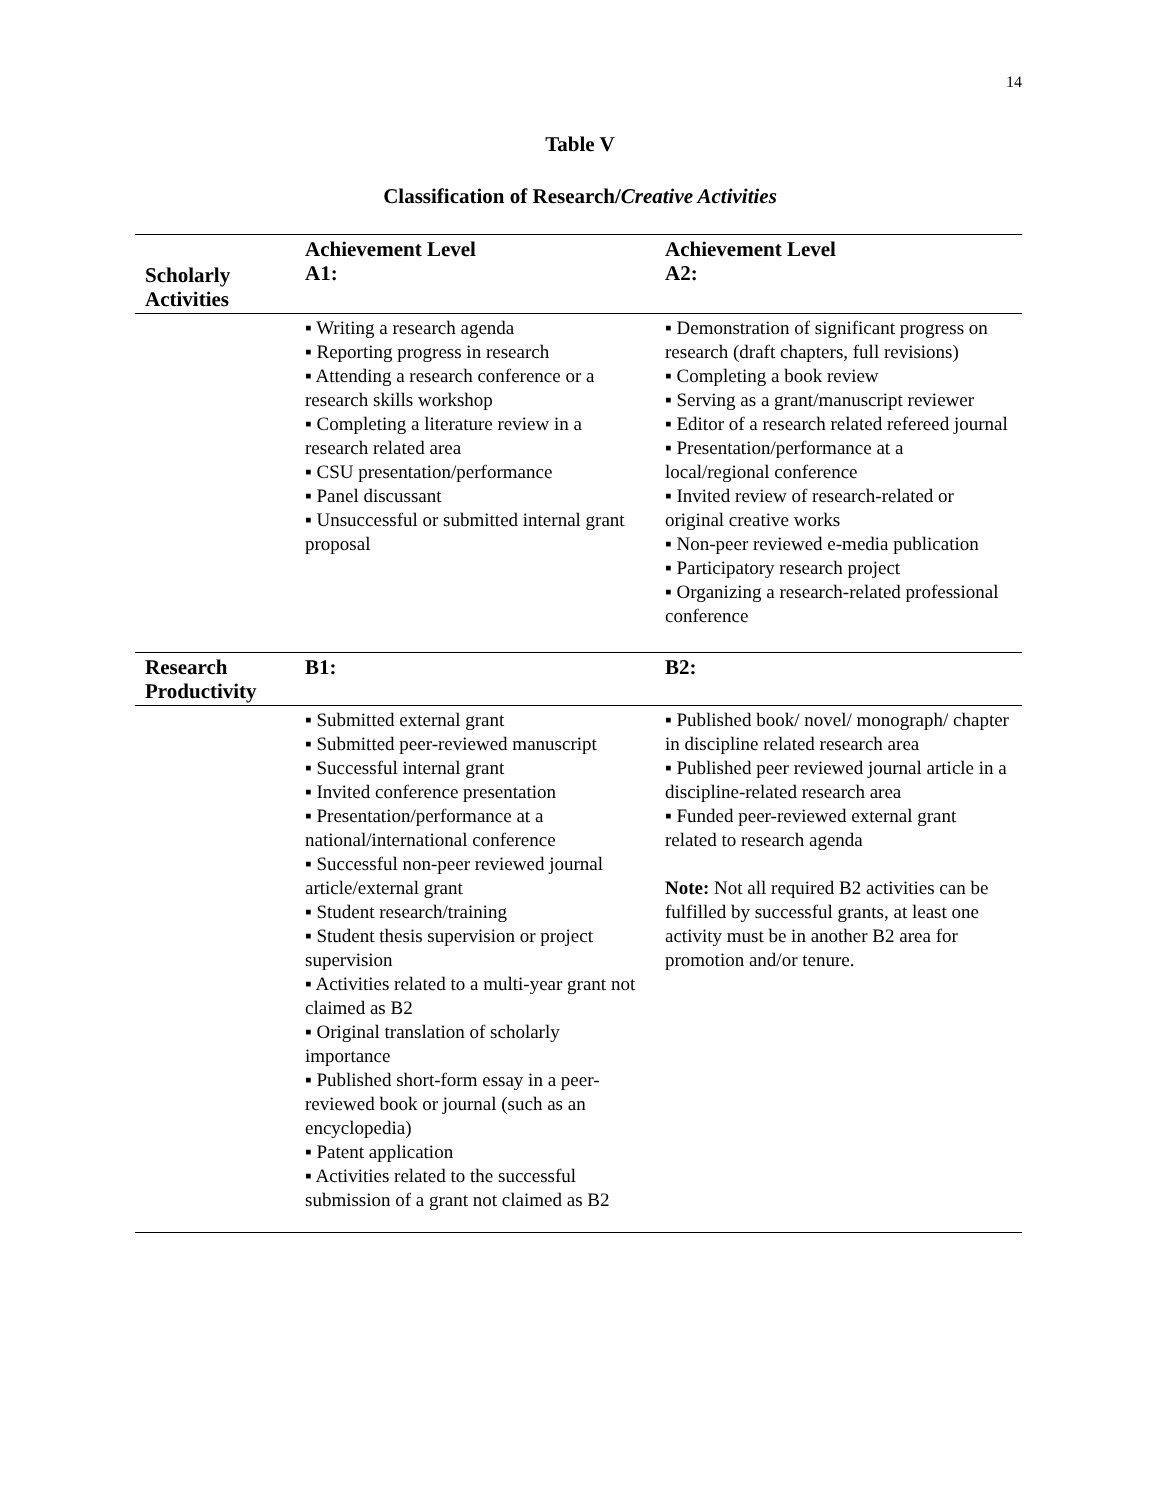14
Table V
Classification of Research/Creative Activities
| Scholarly Activities | Achievement Level A1: | Achievement Level A2: |
| --- | --- | --- |
| | ▪ Writing a research agenda ▪ Reporting progress in research ▪ Attending a research conference or a research skills workshop ▪ Completing a literature review in a research related area ▪ CSU presentation/performance ▪ Panel discussant ▪ Unsuccessful or submitted internal grant proposal | ▪ Demonstration of significant progress on research (draft chapters, full revisions) ▪ Completing a book review ▪ Serving as a grant/manuscript reviewer ▪ Editor of a research related refereed journal ▪ Presentation/performance at a local/regional conference ▪ Invited review of research-related or original creative works ▪ Non-peer reviewed e-media publication ▪ Participatory research project ▪ Organizing a research-related professional conference |
| Research Productivity | B1: | B2: |
| | ▪ Submitted external grant ▪ Submitted peer-reviewed manuscript ▪ Successful internal grant ▪ Invited conference presentation ▪ Presentation/performance at a national/international conference ▪ Successful non-peer reviewed journal article/external grant ▪ Student research/training ▪ Student thesis supervision or project supervision ▪ Activities related to a multi-year grant not claimed as B2 ▪ Original translation of scholarly importance ▪ Published short-form essay in a peer-reviewed book or journal (such as an encyclopedia) ▪ Patent application ▪ Activities related to the successful submission of a grant not claimed as B2 | ▪ Published book/ novel/ monograph/ chapter in discipline related research area ▪ Published peer reviewed journal article in a discipline-related research area ▪ Funded peer-reviewed external grant related to research agenda Note: Not all required B2 activities can be fulfilled by successful grants, at least one activity must be in another B2 area for promotion and/or tenure. |